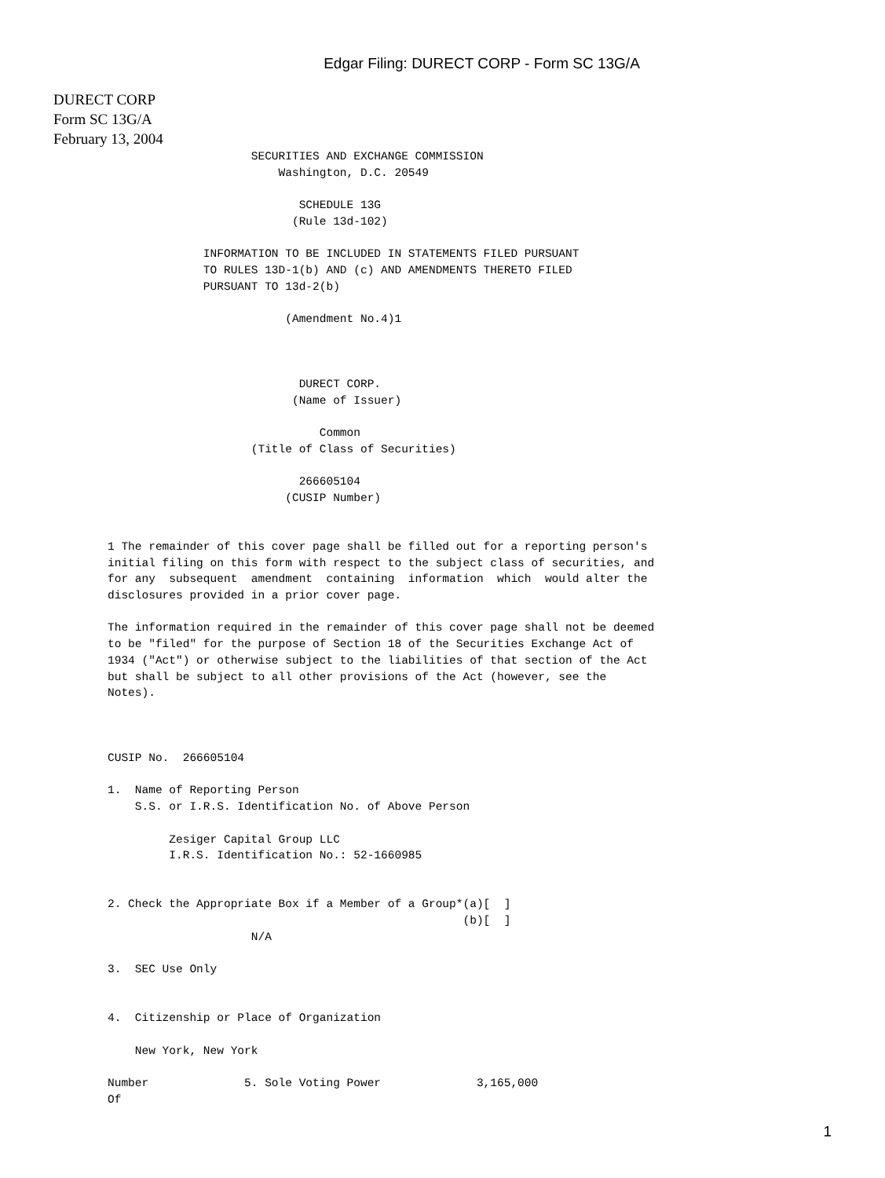Edgar Filing: DURECT CORP - Form SC 13G/A
DURECT CORP
Form SC 13G/A
February 13, 2004
                     SECURITIES AND EXCHANGE COMMISSION
                         Washington, D.C. 20549

                            SCHEDULE 13G
                           (Rule 13d-102)

              INFORMATION TO BE INCLUDED IN STATEMENTS FILED PURSUANT
              TO RULES 13D-1(b) AND (c) AND AMENDMENTS THERETO FILED
              PURSUANT TO 13d-2(b)

                          (Amendment No.4)1



                            DURECT CORP.
                           (Name of Issuer)

                               Common
                     (Title of Class of Securities)

                            266605104
                          (CUSIP Number)


1 The remainder of this cover page shall be filled out for a reporting person's
initial filing on this form with respect to the subject class of securities, and
for any  subsequent  amendment  containing  information  which  would alter the
disclosures provided in a prior cover page.

The information required in the remainder of this cover page shall not be deemed
to be "filed" for the purpose of Section 18 of the Securities Exchange Act of
1934 ("Act") or otherwise subject to the liabilities of that section of the Act
but shall be subject to all other provisions of the Act (however, see the
Notes).



CUSIP No.  266605104

1.  Name of Reporting Person
    S.S. or I.R.S. Identification No. of Above Person

         Zesiger Capital Group LLC
         I.R.S. Identification No.: 52-1660985


2. Check the Appropriate Box if a Member of a Group*(a)[  ]
                                                    (b)[  ]
                     N/A

3.  SEC Use Only


4.  Citizenship or Place of Organization

    New York, New York

Number              5. Sole Voting Power              3,165,000
Of
1